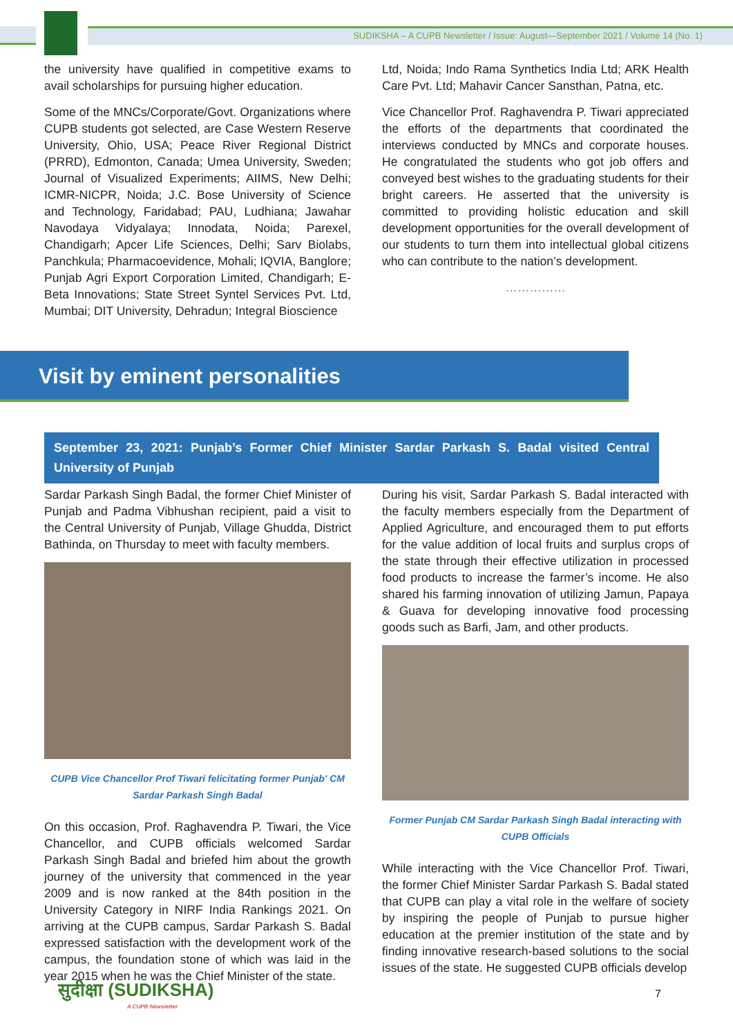SUDIKSHA – A CUPB Newsletter / Issue: August—September 2021 / Volume 14 (No. 1)
the university have qualified in competitive exams to avail scholarships for pursuing higher education.
Some of the MNCs/Corporate/Govt. Organizations where CUPB students got selected, are Case Western Reserve University, Ohio, USA; Peace River Regional District (PRRD), Edmonton, Canada; Umea University, Sweden; Journal of Visualized Experiments; AIIMS, New Delhi; ICMR-NICPR, Noida; J.C. Bose University of Science and Technology, Faridabad; PAU, Ludhiana; Jawahar Navodaya Vidyalaya; Innodata, Noida; Parexel, Chandigarh; Apcer Life Sciences, Delhi; Sarv Biolabs, Panchkula; Pharmacoevidence, Mohali; IQVIA, Banglore; Punjab Agri Export Corporation Limited, Chandigarh; E-Beta Innovations; State Street Syntel Services Pvt. Ltd, Mumbai; DIT University, Dehradun; Integral Bioscience
Ltd, Noida; Indo Rama Synthetics India Ltd; ARK Health Care Pvt. Ltd; Mahavir Cancer Sansthan, Patna, etc.
Vice Chancellor Prof. Raghavendra P. Tiwari appreciated the efforts of the departments that coordinated the interviews conducted by MNCs and corporate houses. He congratulated the students who got job offers and conveyed best wishes to the graduating students for their bright careers. He asserted that the university is committed to providing holistic education and skill development opportunities for the overall development of our students to turn them into intellectual global citizens who can contribute to the nation’s development.
……………
Visit by eminent personalities
September 23, 2021: Punjab’s Former Chief Minister Sardar Parkash S. Badal visited Central University of Punjab
Sardar Parkash Singh Badal, the former Chief Minister of Punjab and Padma Vibhushan recipient, paid a visit to the Central University of Punjab, Village Ghudda, District Bathinda, on Thursday to meet with faculty members.
CUPB Vice Chancellor Prof Tiwari felicitating former Punjab' CM Sardar Parkash Singh Badal
On this occasion, Prof. Raghavendra P. Tiwari, the Vice Chancellor, and CUPB officials welcomed Sardar Parkash Singh Badal and briefed him about the growth journey of the university that commenced in the year 2009 and is now ranked at the 84th position in the University Category in NIRF India Rankings 2021. On arriving at the CUPB campus, Sardar Parkash S. Badal expressed satisfaction with the development work of the campus, the foundation stone of which was laid in the year 2015 when he was the Chief Minister of the state.
During his visit, Sardar Parkash S. Badal interacted with the faculty members especially from the Department of Applied Agriculture, and encouraged them to put efforts for the value addition of local fruits and surplus crops of the state through their effective utilization in processed food products to increase the farmer’s income. He also shared his farming innovation of utilizing Jamun, Papaya & Guava for developing innovative food processing goods such as Barfi, Jam, and other products.
Former Punjab CM Sardar Parkash Singh Badal interacting with CUPB Officials
While interacting with the Vice Chancellor Prof. Tiwari, the former Chief Minister Sardar Parkash S. Badal stated that CUPB can play a vital role in the welfare of society by inspiring the people of Punjab to pursue higher education at the premier institution of the state and by finding innovative research-based solutions to the social issues of the state. He suggested CUPB officials develop
सुदीक्षा (SUDIKSHA)
A CUPB Newsletter
7